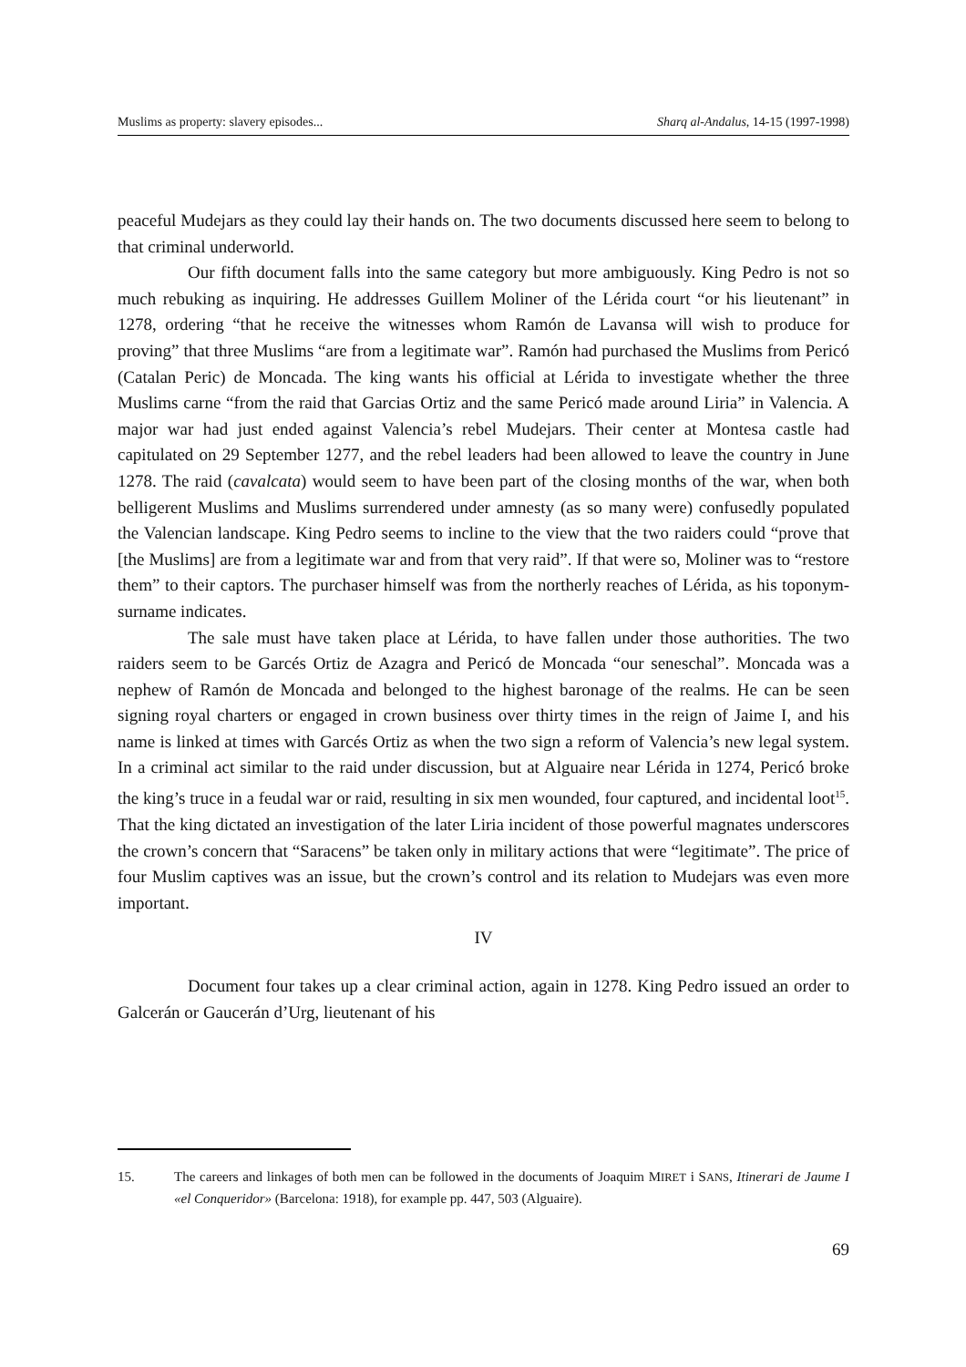Muslims as property: slavery episodes... Sharq al-Andalus, 14-15 (1997-1998)
peaceful Mudejars as they could lay their hands on. The two documents discussed here seem to belong to that criminal underworld.
Our fifth document falls into the same category but more ambiguously. King Pedro is not so much rebuking as inquiring. He addresses Guillem Moliner of the Lérida court “or his lieutenant” in 1278, ordering “that he receive the witnesses whom Ramón de Lavansa will wish to produce for proving” that three Muslims “are from a legitimate war”. Ramón had purchased the Muslims from Pericó (Catalan Peric) de Moncada. The king wants his official at Lérida to investigate whether the three Muslims carne “from the raid that Garcias Ortiz and the same Pericó made around Liria” in Valencia. A major war had just ended against Valencia’s rebel Mudejars. Their center at Montesa castle had capitulated on 29 September 1277, and the rebel leaders had been allowed to leave the country in June 1278. The raid (cavalcata) would seem to have been part of the closing months of the war, when both belligerent Muslims and Muslims surrendered under amnesty (as so many were) confusedly populated the Valencian landscape. King Pedro seems to incline to the view that the two raiders could “prove that [the Muslims] are from a legitimate war and from that very raid”. If that were so, Moliner was to “restore them” to their captors. The purchaser himself was from the northerly reaches of Lérida, as his toponym-surname indicates.
The sale must have taken place at Lérida, to have fallen under those authorities. The two raiders seem to be Garcés Ortiz de Azagra and Pericó de Moncada “our seneschal”. Moncada was a nephew of Ramón de Moncada and belonged to the highest baronage of the realms. He can be seen signing royal charters or engaged in crown business over thirty times in the reign of Jaime I, and his name is linked at times with Garcés Ortiz as when the two sign a reform of Valencia’s new legal system. In a criminal act similar to the raid under discussion, but at Alguaire near Lérida in 1274, Pericó broke the king’s truce in a feudal war or raid, resulting in six men wounded, four captured, and incidental loot<sup>15</sup>. That the king dictated an investigation of the later Liria incident of those powerful magnates underscores the crown’s concern that “Saracens” be taken only in military actions that were “legitimate”. The price of four Muslim captives was an issue, but the crown’s control and its relation to Mudejars was even more important.
IV
Document four takes up a clear criminal action, again in 1278. King Pedro issued an order to Galcerán or Gaucerán d’Urg, lieutenant of his
15. The careers and linkages of both men can be followed in the documents of Joaquim MIRET i SANS, Itinerari de Jaume I «el Conqueridor» (Barcelona: 1918), for example pp. 447, 503 (Alguaire).
69